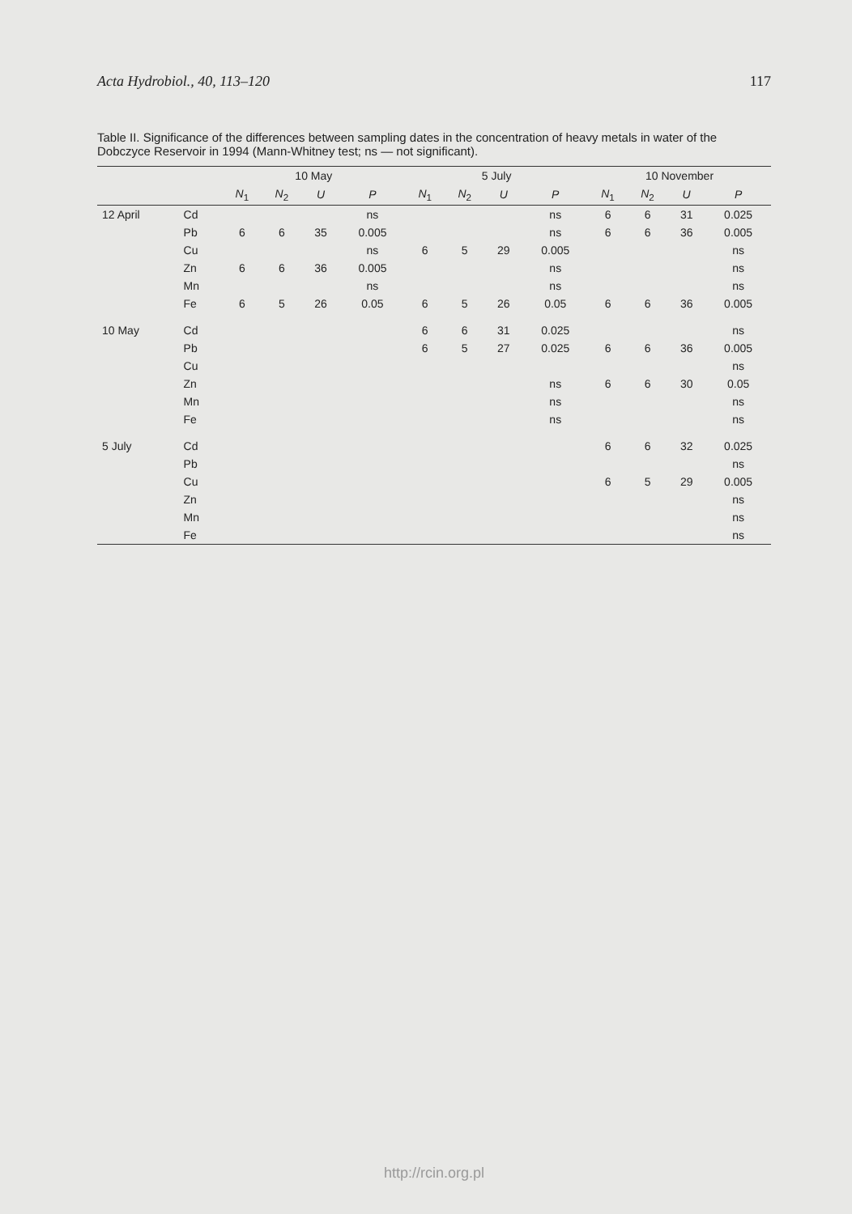Acta Hydrobiol., 40, 113–120 117
Table II. Significance of the differences between sampling dates in the concentration of heavy metals in water of the Dobczyce Reservoir in 1994 (Mann-Whitney test; ns — not significant).
| | | 10 May | | | | 5 July | | | | 10 November | | | |
| --- | --- | --- | --- | --- | --- | --- | --- | --- | --- | --- | --- | --- | --- |
| | | N<sub>1</sub> | N<sub>2</sub> | U | P | N<sub>1</sub> | N<sub>2</sub> | U | P | N<sub>1</sub> | N<sub>2</sub> | U | P |
| 12 April | Cd | | | | ns | | | | ns | 6 | 6 | 31 | 0.025 |
| | Pb | 6 | 6 | 35 | 0.005 | | | | ns | 6 | 6 | 36 | 0.005 |
| | Cu | | | | ns | 6 | 5 | 29 | 0.005 | | | | ns |
| | Zn | 6 | 6 | 36 | 0.005 | | | | ns | | | | ns |
| | Mn | | | | ns | | | | ns | | | | ns |
| | Fe | 6 | 5 | 26 | 0.05 | 6 | 5 | 26 | 0.05 | 6 | 6 | 36 | 0.005 |
| 10 May | Cd | | | | | 6 | 6 | 31 | 0.025 | | | | ns |
| | Pb | | | | | 6 | 5 | 27 | 0.025 | 6 | 6 | 36 | 0.005 |
| | Cu | | | | | | | | | | | | ns |
| | Zn | | | | | | | | ns | 6 | 6 | 30 | 0.05 |
| | Mn | | | | | | | | ns | | | | ns |
| | Fe | | | | | | | | ns | | | | ns |
| 5 July | Cd | | | | | | | | | 6 | 6 | 32 | 0.025 |
| | Pb | | | | | | | | | | | | ns |
| | Cu | | | | | | | | | 6 | 5 | 29 | 0.005 |
| | Zn | | | | | | | | | | | | ns |
| | Mn | | | | | | | | | | | | ns |
| | Fe | | | | | | | | | | | | ns |
http://rcin.org.pl